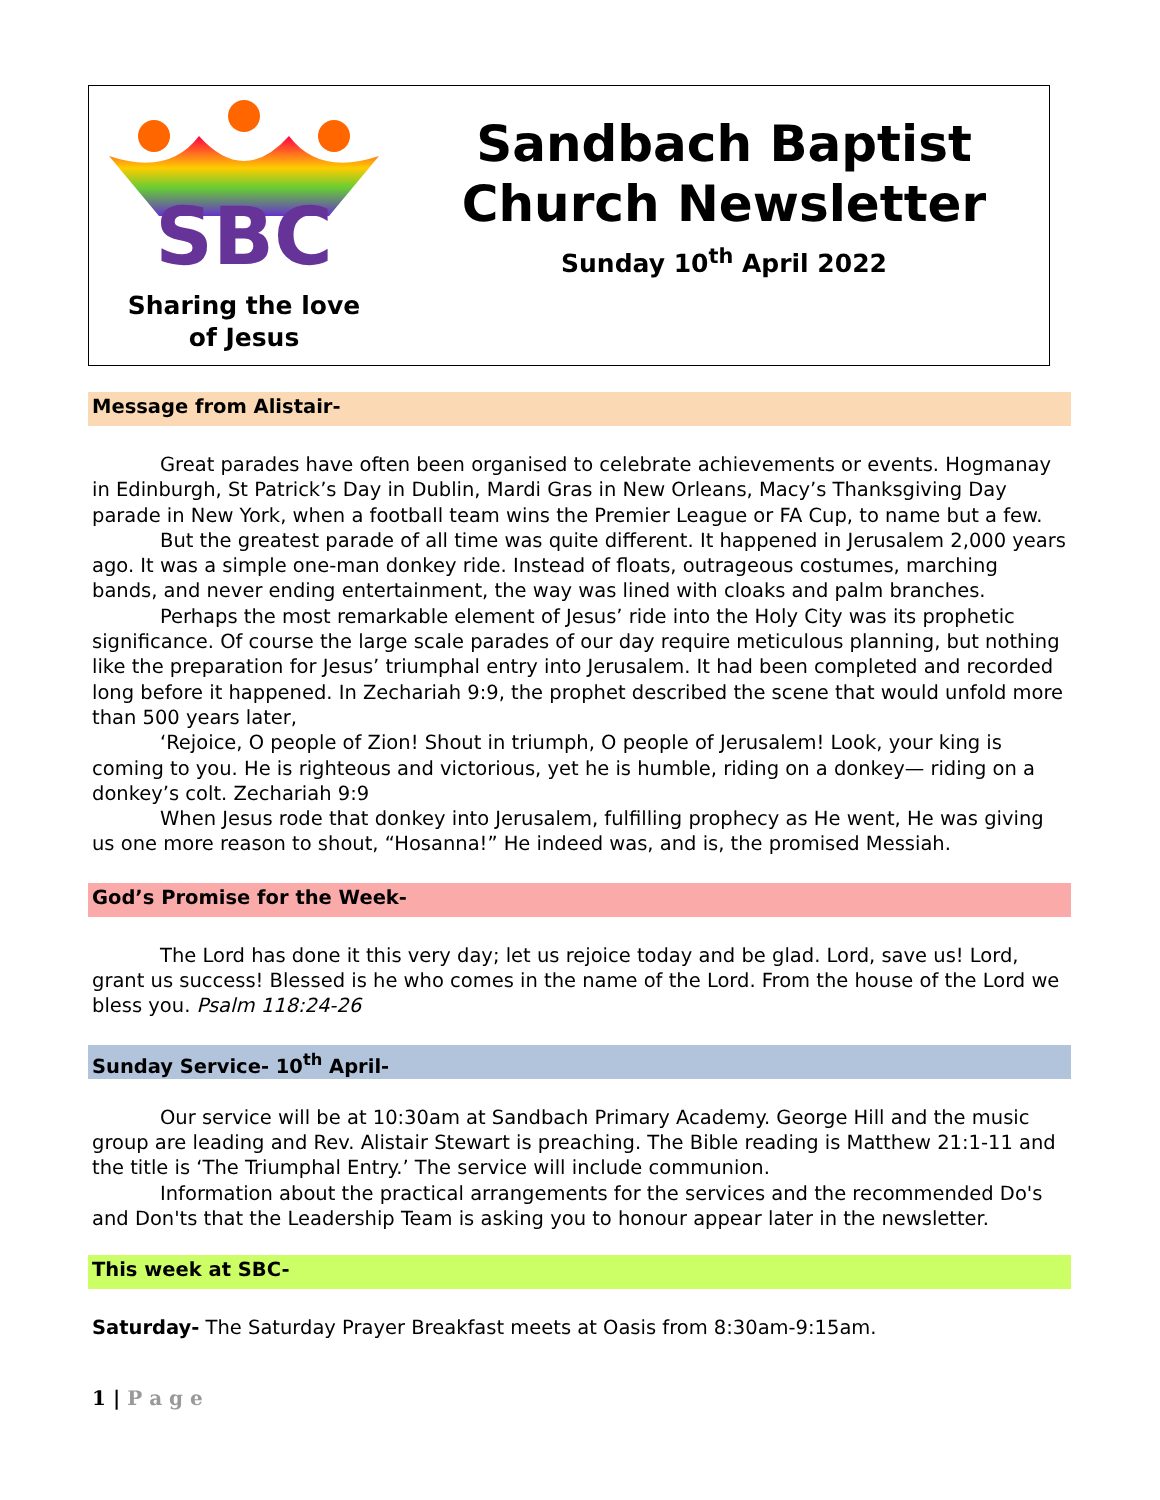SBC
Sharing the love
of Jesus
Sandbach Baptist Church Newsletter
Sunday 10<sup>th</sup> April 2022
Message from Alistair-
Great parades have often been organised to celebrate achievements or events. Hogmanay in Edinburgh, St Patrick’s Day in Dublin, Mardi Gras in New Orleans, Macy’s Thanksgiving Day parade in New York, when a football team wins the Premier League or FA Cup, to name but a few.
But the greatest parade of all time was quite different. It happened in Jerusalem 2,000 years ago. It was a simple one-man donkey ride. Instead of floats, outrageous costumes, marching bands, and never ending entertainment, the way was lined with cloaks and palm branches.
Perhaps the most remarkable element of Jesus’ ride into the Holy City was its prophetic significance. Of course the large scale parades of our day require meticulous planning, but nothing like the preparation for Jesus’ triumphal entry into Jerusalem. It had been completed and recorded long before it happened. In Zechariah 9:9, the prophet described the scene that would unfold more than 500 years later,
‘Rejoice, O people of Zion! Shout in triumph, O people of Jerusalem! Look, your king is coming to you. He is righteous and victorious, yet he is humble, riding on a donkey— riding on a donkey’s colt. Zechariah 9:9
When Jesus rode that donkey into Jerusalem, fulfilling prophecy as He went, He was giving us one more reason to shout, “Hosanna!” He indeed was, and is, the promised Messiah.
God’s Promise for the Week-
The Lord has done it this very day; let us rejoice today and be glad. Lord, save us! Lord, grant us success! Blessed is he who comes in the name of the Lord. From the house of the Lord we bless you. Psalm 118:24-26
Sunday Service- 10<sup>th</sup> April-
Our service will be at 10:30am at Sandbach Primary Academy. George Hill and the music group are leading and Rev. Alistair Stewart is preaching. The Bible reading is Matthew 21:1-11 and the title is ‘The Triumphal Entry.’ The service will include communion.
Information about the practical arrangements for the services and the recommended Do's and Don'ts that the Leadership Team is asking you to honour appear later in the newsletter.
This week at SBC-
Saturday- The Saturday Prayer Breakfast meets at Oasis from 8:30am-9:15am.
1 | P a g e